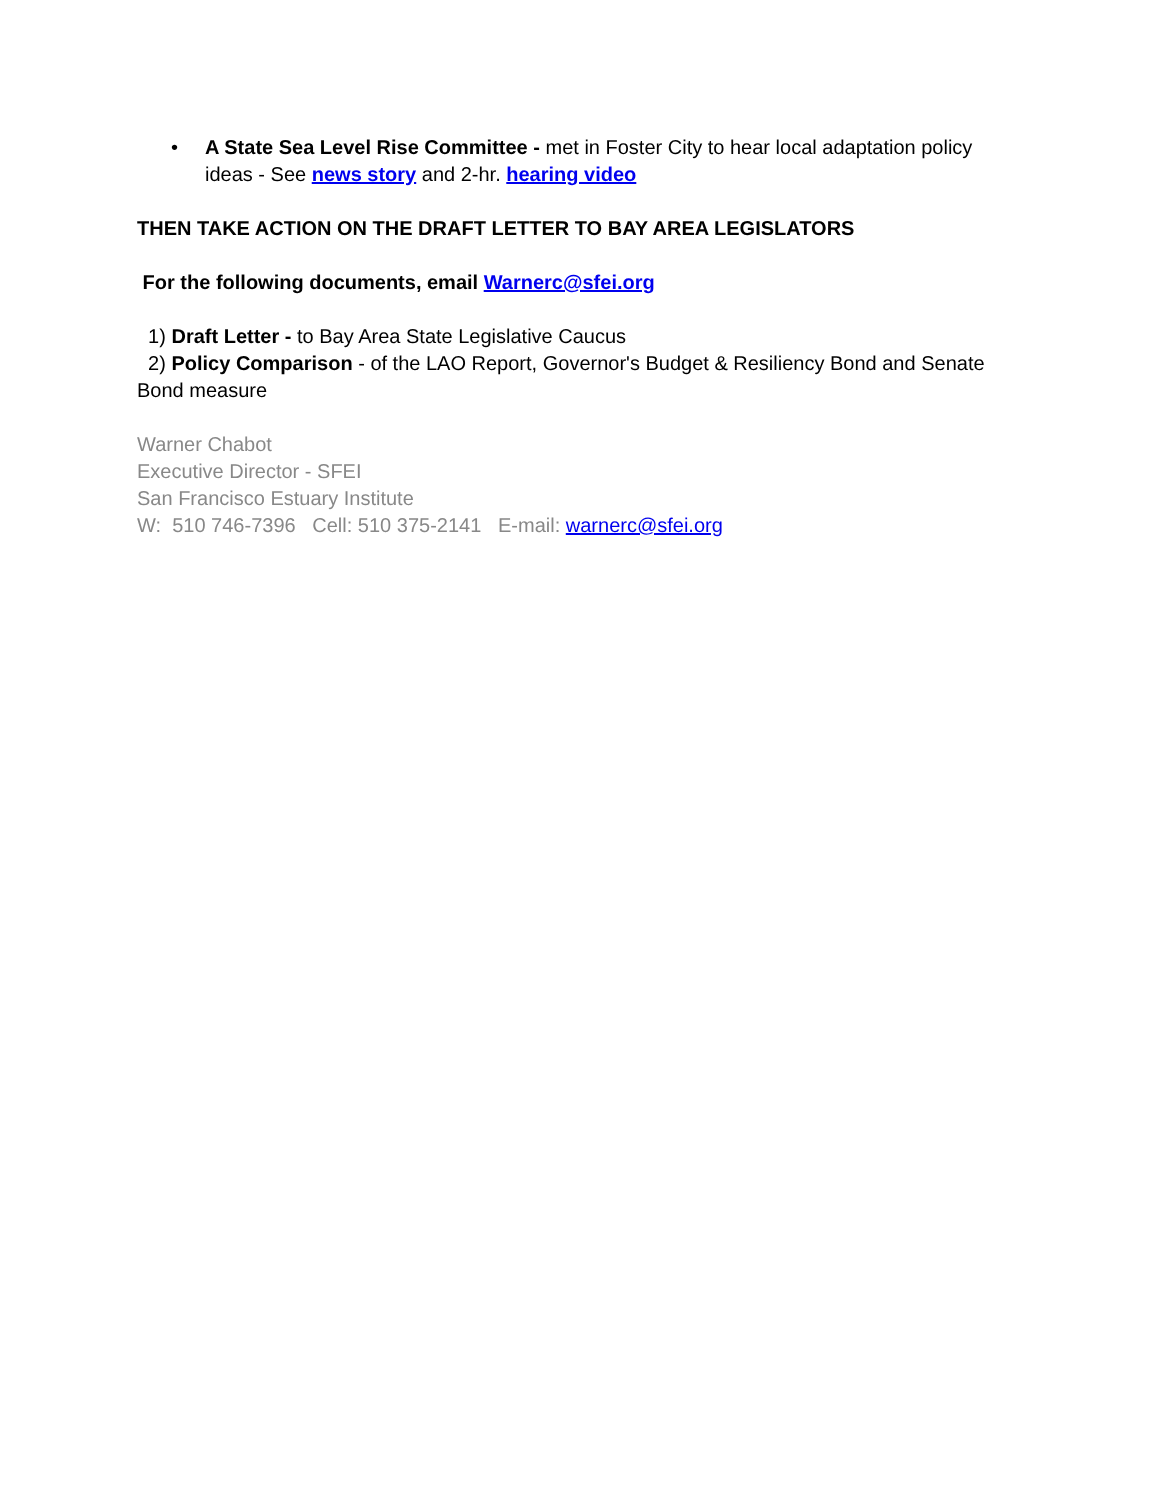• A State Sea Level Rise Committee - met in Foster City to hear local adaptation policy ideas - See news story and 2-hr. hearing video
THEN TAKE ACTION ON THE DRAFT LETTER TO BAY AREA LEGISLATORS
For the following documents, email Warnerc@sfei.org
1) Draft Letter - to Bay Area State Legislative Caucus
2) Policy Comparison - of the LAO Report, Governor's Budget & Resiliency Bond and Senate Bond measure
Warner Chabot
Executive Director - SFEI
San Francisco Estuary Institute
W: 510 746-7396 Cell: 510 375-2141 E-mail: warnerc@sfei.org